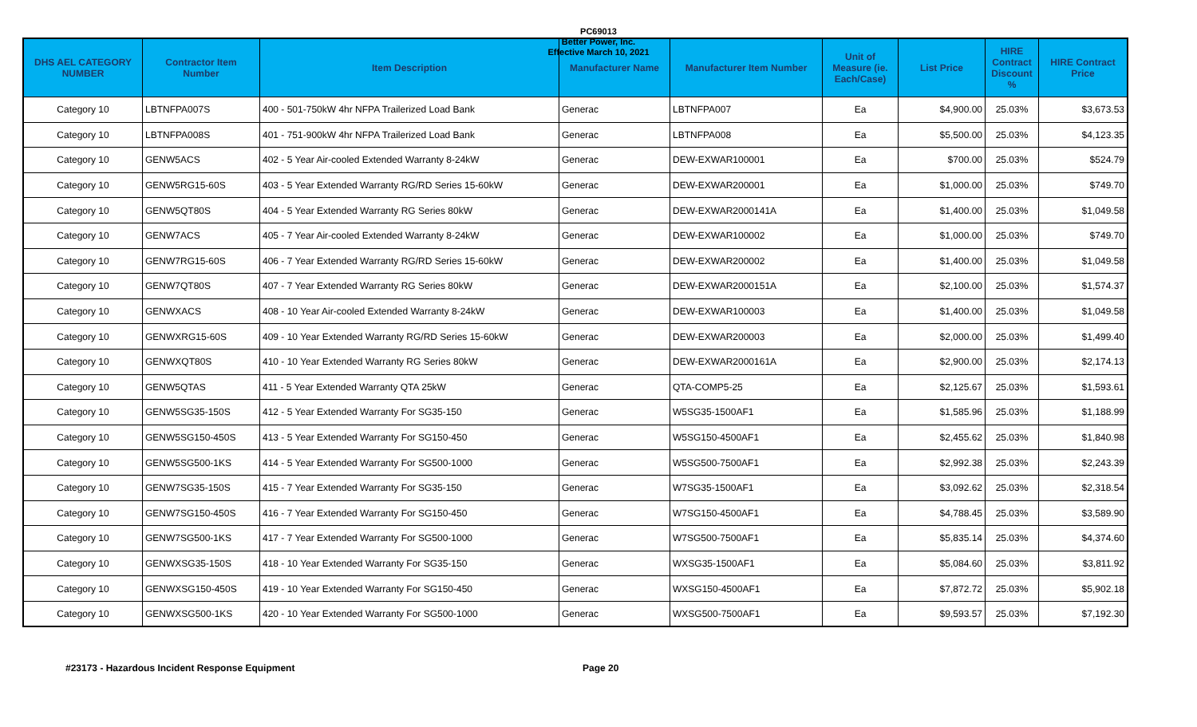PC69013
Better Power, Inc.
Effective March 10, 2021
| DHS AEL CATEGORY NUMBER | Contractor Item Number | Item Description | Manufacturer Name | Manufacturer Item Number | Unit of Measure (ie. Each/Case) | List Price | HIRE Contract Discount % | HIRE Contract Price |
| --- | --- | --- | --- | --- | --- | --- | --- | --- |
| Category 10 | LBTNFPA007S | 400 - 501-750kW 4hr NFPA Trailerized Load Bank | Generac | LBTNFPA007 | Ea | $4,900.00 | 25.03% | $3,673.53 |
| Category 10 | LBTNFPA008S | 401 - 751-900kW 4hr NFPA Trailerized Load Bank | Generac | LBTNFPA008 | Ea | $5,500.00 | 25.03% | $4,123.35 |
| Category 10 | GENW5ACS | 402 - 5 Year Air-cooled Extended Warranty 8-24kW | Generac | DEW-EXWAR100001 | Ea | $700.00 | 25.03% | $524.79 |
| Category 10 | GENW5RG15-60S | 403 - 5 Year Extended Warranty RG/RD Series 15-60kW | Generac | DEW-EXWAR200001 | Ea | $1,000.00 | 25.03% | $749.70 |
| Category 10 | GENW5QT80S | 404 - 5 Year Extended Warranty RG Series 80kW | Generac | DEW-EXWAR2000141A | Ea | $1,400.00 | 25.03% | $1,049.58 |
| Category 10 | GENW7ACS | 405 - 7 Year Air-cooled Extended Warranty 8-24kW | Generac | DEW-EXWAR100002 | Ea | $1,000.00 | 25.03% | $749.70 |
| Category 10 | GENW7RG15-60S | 406 - 7 Year Extended Warranty RG/RD Series 15-60kW | Generac | DEW-EXWAR200002 | Ea | $1,400.00 | 25.03% | $1,049.58 |
| Category 10 | GENW7QT80S | 407 - 7 Year Extended Warranty RG Series 80kW | Generac | DEW-EXWAR2000151A | Ea | $2,100.00 | 25.03% | $1,574.37 |
| Category 10 | GENWXACS | 408 - 10 Year Air-cooled Extended Warranty 8-24kW | Generac | DEW-EXWAR100003 | Ea | $1,400.00 | 25.03% | $1,049.58 |
| Category 10 | GENWXRG15-60S | 409 - 10 Year Extended Warranty RG/RD Series 15-60kW | Generac | DEW-EXWAR200003 | Ea | $2,000.00 | 25.03% | $1,499.40 |
| Category 10 | GENWXQT80S | 410 - 10 Year Extended Warranty RG Series 80kW | Generac | DEW-EXWAR2000161A | Ea | $2,900.00 | 25.03% | $2,174.13 |
| Category 10 | GENW5QTAS | 411 - 5 Year Extended Warranty QTA 25kW | Generac | QTA-COMP5-25 | Ea | $2,125.67 | 25.03% | $1,593.61 |
| Category 10 | GENW5SG35-150S | 412 - 5 Year Extended Warranty For SG35-150 | Generac | W5SG35-1500AF1 | Ea | $1,585.96 | 25.03% | $1,188.99 |
| Category 10 | GENW5SG150-450S | 413 - 5 Year Extended Warranty For SG150-450 | Generac | W5SG150-4500AF1 | Ea | $2,455.62 | 25.03% | $1,840.98 |
| Category 10 | GENW5SG500-1KS | 414 - 5 Year Extended Warranty For SG500-1000 | Generac | W5SG500-7500AF1 | Ea | $2,992.38 | 25.03% | $2,243.39 |
| Category 10 | GENW7SG35-150S | 415 - 7 Year Extended Warranty For SG35-150 | Generac | W7SG35-1500AF1 | Ea | $3,092.62 | 25.03% | $2,318.54 |
| Category 10 | GENW7SG150-450S | 416 - 7 Year Extended Warranty For SG150-450 | Generac | W7SG150-4500AF1 | Ea | $4,788.45 | 25.03% | $3,589.90 |
| Category 10 | GENW7SG500-1KS | 417 - 7 Year Extended Warranty For SG500-1000 | Generac | W7SG500-7500AF1 | Ea | $5,835.14 | 25.03% | $4,374.60 |
| Category 10 | GENWXSG35-150S | 418 - 10 Year Extended Warranty For SG35-150 | Generac | WXSG35-1500AF1 | Ea | $5,084.60 | 25.03% | $3,811.92 |
| Category 10 | GENWXSG150-450S | 419 - 10 Year Extended Warranty For SG150-450 | Generac | WXSG150-4500AF1 | Ea | $7,872.72 | 25.03% | $5,902.18 |
| Category 10 | GENWXSG500-1KS | 420 - 10 Year Extended Warranty For SG500-1000 | Generac | WXSG500-7500AF1 | Ea | $9,593.57 | 25.03% | $7,192.30 |
#23173 - Hazardous Incident Response Equipment Page 20